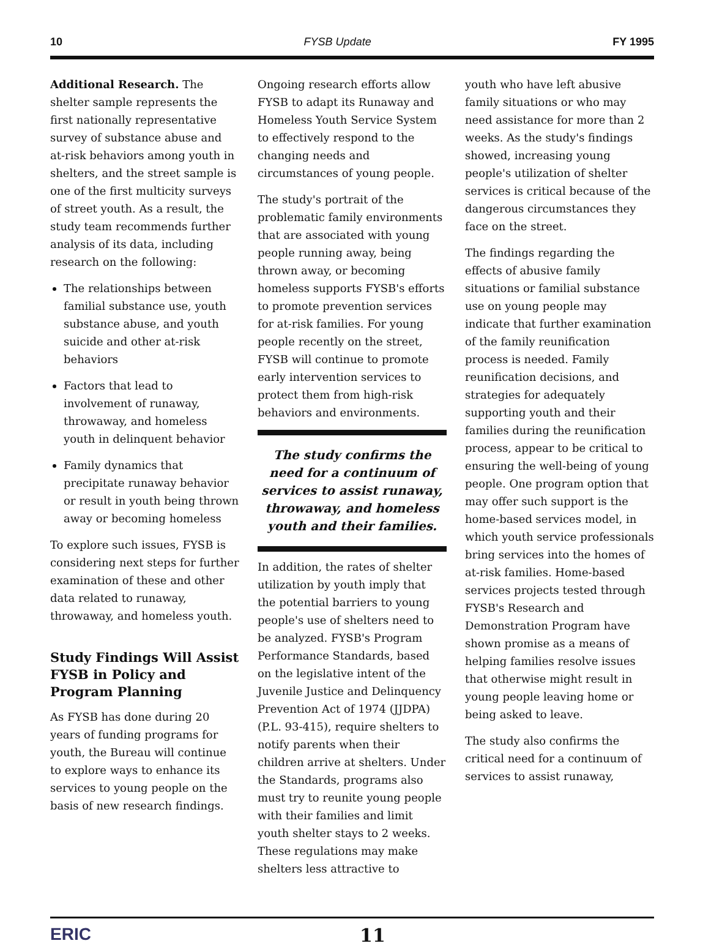10 FYSB Update FY 1995
Additional Research. The shelter sample represents the first nationally representative survey of substance abuse and at-risk behaviors among youth in shelters, and the street sample is one of the first multicity surveys of street youth. As a result, the study team recommends further analysis of its data, including research on the following:
The relationships between familial substance use, youth substance abuse, and youth suicide and other at-risk behaviors
Factors that lead to involvement of runaway, throwaway, and homeless youth in delinquent behavior
Family dynamics that precipitate runaway behavior or result in youth being thrown away or becoming homeless
To explore such issues, FYSB is considering next steps for further examination of these and other data related to runaway, throwaway, and homeless youth.
Study Findings Will Assist FYSB in Policy and Program Planning
As FYSB has done during 20 years of funding programs for youth, the Bureau will continue to explore ways to enhance its services to young people on the basis of new research findings.
Ongoing research efforts allow FYSB to adapt its Runaway and Homeless Youth Service System to effectively respond to the changing needs and circumstances of young people.
The study's portrait of the problematic family environments that are associated with young people running away, being thrown away, or becoming homeless supports FYSB's efforts to promote prevention services for at-risk families. For young people recently on the street, FYSB will continue to promote early intervention services to protect them from high-risk behaviors and environments.
The study confirms the need for a continuum of services to assist runaway, throwaway, and homeless youth and their families.
In addition, the rates of shelter utilization by youth imply that the potential barriers to young people's use of shelters need to be analyzed. FYSB's Program Performance Standards, based on the legislative intent of the Juvenile Justice and Delinquency Prevention Act of 1974 (JJDPA) (P.L. 93-415), require shelters to notify parents when their children arrive at shelters. Under the Standards, programs also must try to reunite young people with their families and limit youth shelter stays to 2 weeks. These regulations may make shelters less attractive to
youth who have left abusive family situations or who may need assistance for more than 2 weeks. As the study's findings showed, increasing young people's utilization of shelter services is critical because of the dangerous circumstances they face on the street.
The findings regarding the effects of abusive family situations or familial substance use on young people may indicate that further examination of the family reunification process is needed. Family reunification decisions, and strategies for adequately supporting youth and their families during the reunification process, appear to be critical to ensuring the well-being of young people. One program option that may offer such support is the home-based services model, in which youth service professionals bring services into the homes of at-risk families. Home-based services projects tested through FYSB's Research and Demonstration Program have shown promise as a means of helping families resolve issues that otherwise might result in young people leaving home or being asked to leave.
The study also confirms the critical need for a continuum of services to assist runaway,
ERIC 11